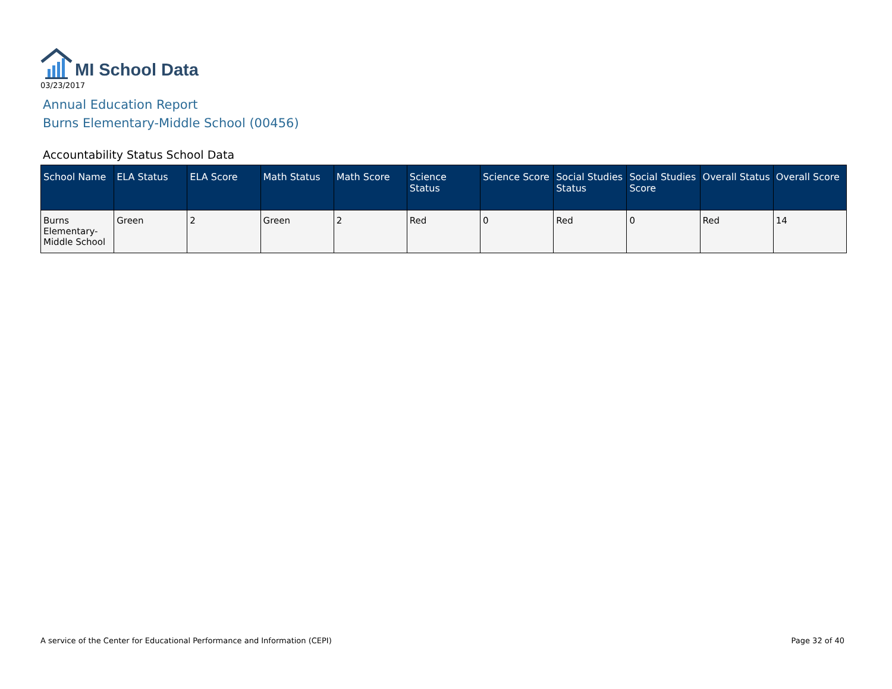MI School Data
03/23/2017
Annual Education Report
Burns Elementary-Middle School (00456)
Accountability Status School Data
| School Name | ELA Status | ELA Score | Math Status | Math Score | Science Status | Science Score | Social Studies Status | Social Studies Score | Overall Status | Overall Score |
| --- | --- | --- | --- | --- | --- | --- | --- | --- | --- | --- |
| Burns Elementary-Middle School | Green | 2 | Green | 2 | Red | 0 | Red | 0 | Red | 14 |
A service of the Center for Educational Performance and Information (CEPI) Page 32 of 40